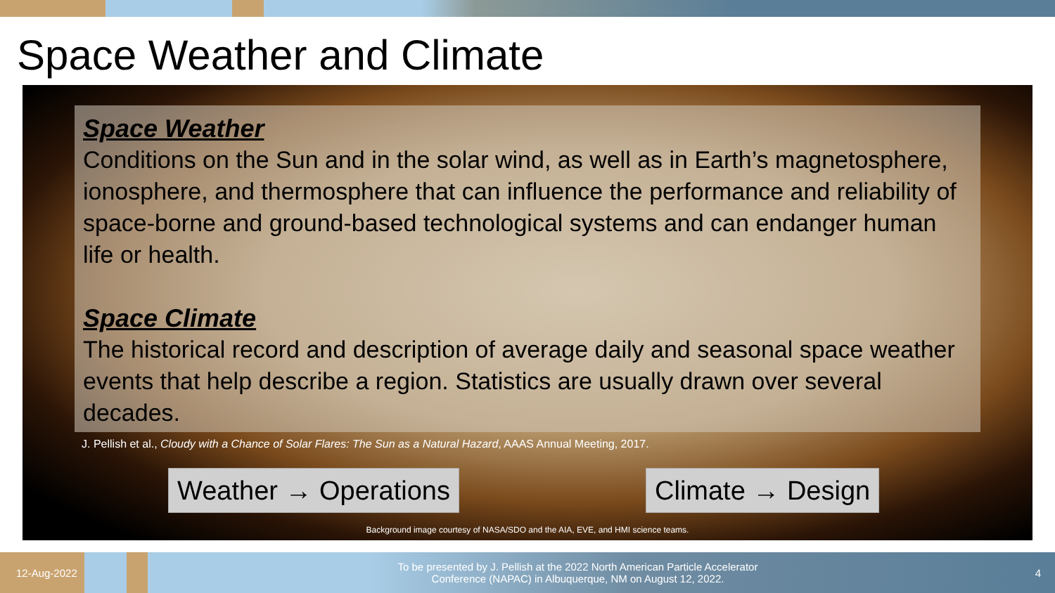Space Weather and Climate
Space Weather
Conditions on the Sun and in the solar wind, as well as in Earth’s magnetosphere, ionosphere, and thermosphere that can influence the performance and reliability of space-borne and ground-based technological systems and can endanger human life or health.
Space Climate
The historical record and description of average daily and seasonal space weather events that help describe a region. Statistics are usually drawn over several decades.
J. Pellish et al., Cloudy with a Chance of Solar Flares: The Sun as a Natural Hazard, AAAS Annual Meeting, 2017.
Weather → Operations Climate → Design
Background image courtesy of NASA/SDO and the AIA, EVE, and HMI science teams.
12-Aug-2022
To be presented by J. Pellish at the 2022 North American Particle Accelerator
Conference (NAPAC) in Albuquerque, NM on August 12, 2022.
4